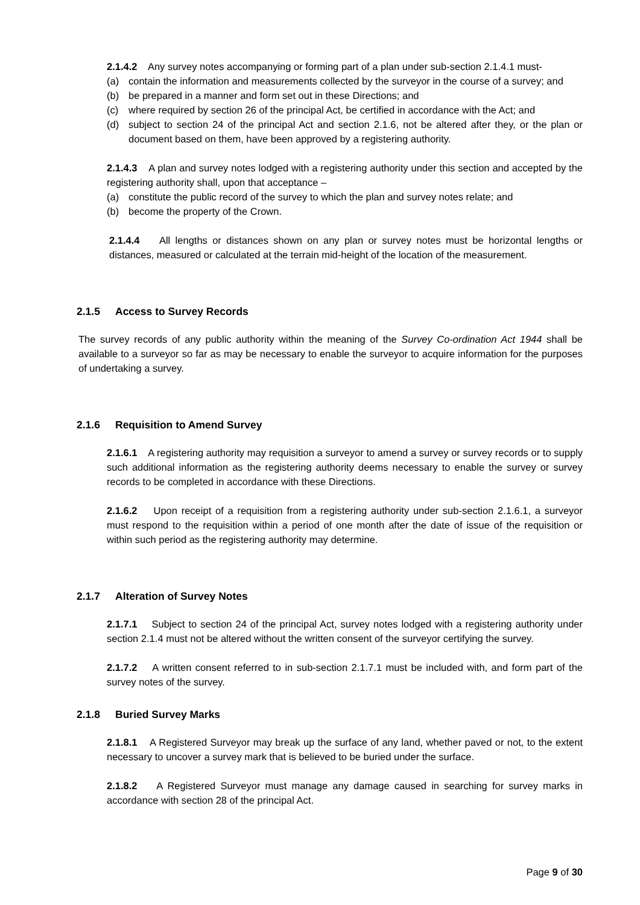2.1.4.2 Any survey notes accompanying or forming part of a plan under sub-section 2.1.4.1 must-
(a) contain the information and measurements collected by the surveyor in the course of a survey; and
(b) be prepared in a manner and form set out in these Directions; and
(c) where required by section 26 of the principal Act, be certified in accordance with the Act; and
(d) subject to section 24 of the principal Act and section 2.1.6, not be altered after they, or the plan or document based on them, have been approved by a registering authority.
2.1.4.3 A plan and survey notes lodged with a registering authority under this section and accepted by the registering authority shall, upon that acceptance –
(a) constitute the public record of the survey to which the plan and survey notes relate; and
(b) become the property of the Crown.
2.1.4.4 All lengths or distances shown on any plan or survey notes must be horizontal lengths or distances, measured or calculated at the terrain mid-height of the location of the measurement.
2.1.5 Access to Survey Records
The survey records of any public authority within the meaning of the Survey Co-ordination Act 1944 shall be available to a surveyor so far as may be necessary to enable the surveyor to acquire information for the purposes of undertaking a survey.
2.1.6 Requisition to Amend Survey
2.1.6.1 A registering authority may requisition a surveyor to amend a survey or survey records or to supply such additional information as the registering authority deems necessary to enable the survey or survey records to be completed in accordance with these Directions.
2.1.6.2 Upon receipt of a requisition from a registering authority under sub-section 2.1.6.1, a surveyor must respond to the requisition within a period of one month after the date of issue of the requisition or within such period as the registering authority may determine.
2.1.7 Alteration of Survey Notes
2.1.7.1 Subject to section 24 of the principal Act, survey notes lodged with a registering authority under section 2.1.4 must not be altered without the written consent of the surveyor certifying the survey.
2.1.7.2 A written consent referred to in sub-section 2.1.7.1 must be included with, and form part of the survey notes of the survey.
2.1.8 Buried Survey Marks
2.1.8.1 A Registered Surveyor may break up the surface of any land, whether paved or not, to the extent necessary to uncover a survey mark that is believed to be buried under the surface.
2.1.8.2 A Registered Surveyor must manage any damage caused in searching for survey marks in accordance with section 28 of the principal Act.
Page 9 of 30